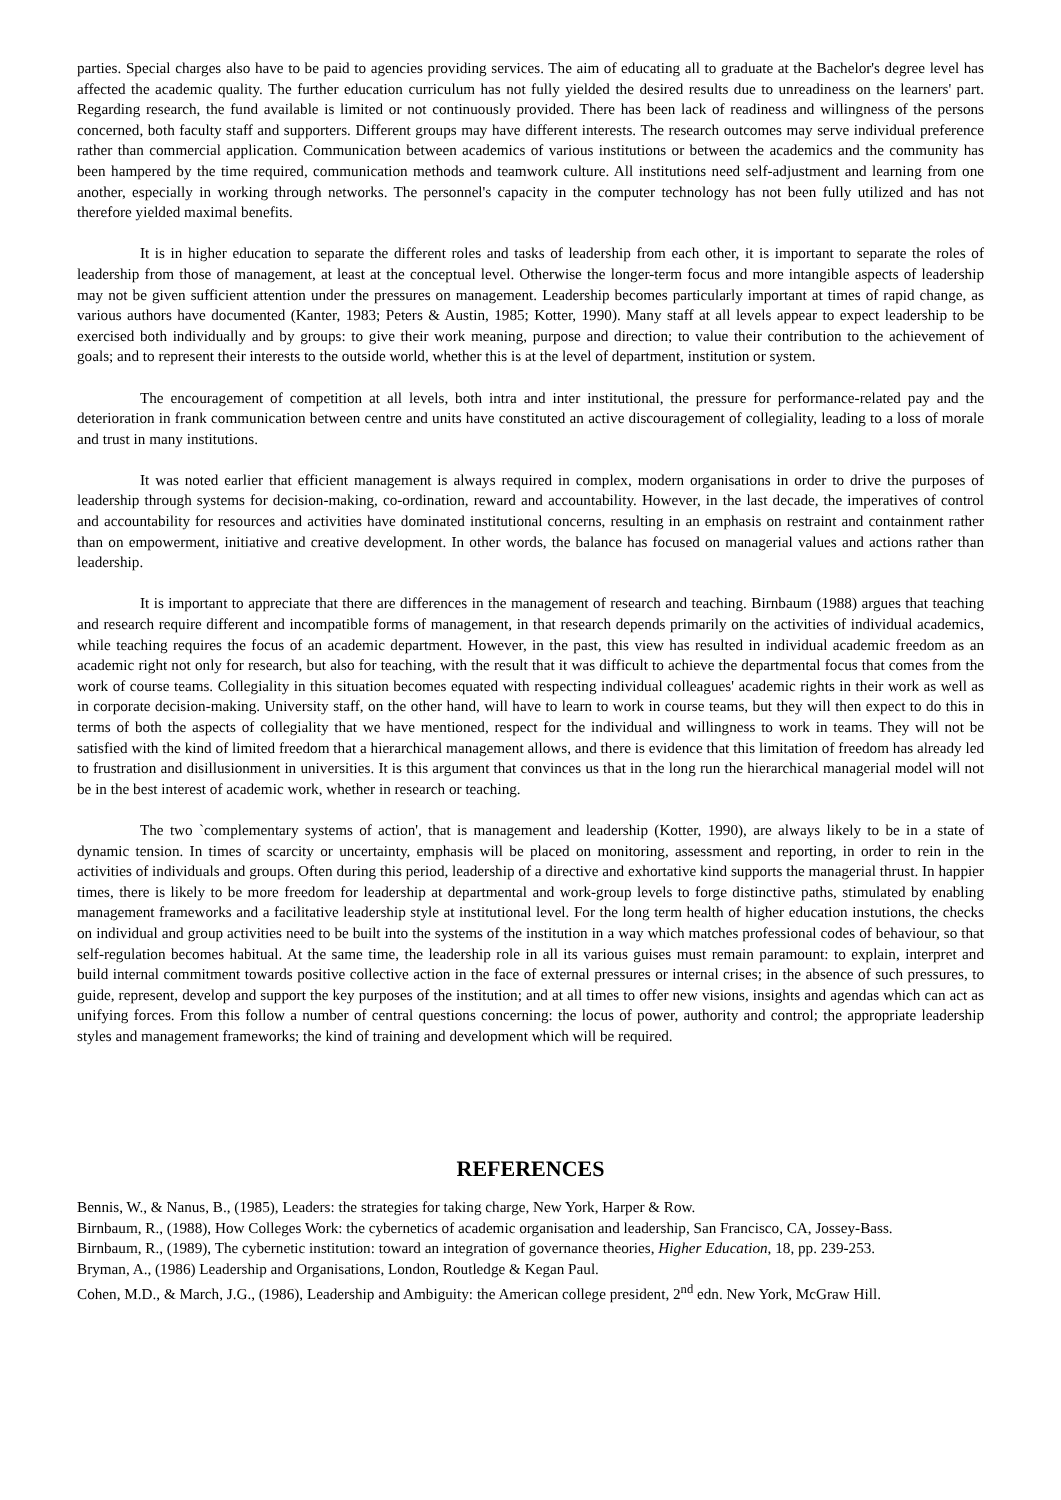parties. Special charges also have to be paid to agencies providing services. The aim of educating all to graduate at the Bachelor's degree level has affected the academic quality. The further education curriculum has not fully yielded the desired results due to unreadiness on the learners' part. Regarding research, the fund available is limited or not continuously provided. There has been lack of readiness and willingness of the persons concerned, both faculty staff and supporters. Different groups may have different interests. The research outcomes may serve individual preference rather than commercial application. Communication between academics of various institutions or between the academics and the community has been hampered by the time required, communication methods and teamwork culture. All institutions need self-adjustment and learning from one another, especially in working through networks. The personnel's capacity in the computer technology has not been fully utilized and has not therefore yielded maximal benefits.
It is in higher education to separate the different roles and tasks of leadership from each other, it is important to separate the roles of leadership from those of management, at least at the conceptual level. Otherwise the longer-term focus and more intangible aspects of leadership may not be given sufficient attention under the pressures on management. Leadership becomes particularly important at times of rapid change, as various authors have documented (Kanter, 1983; Peters & Austin, 1985; Kotter, 1990). Many staff at all levels appear to expect leadership to be exercised both individually and by groups: to give their work meaning, purpose and direction; to value their contribution to the achievement of goals; and to represent their interests to the outside world, whether this is at the level of department, institution or system.
The encouragement of competition at all levels, both intra and inter institutional, the pressure for performance-related pay and the deterioration in frank communication between centre and units have constituted an active discouragement of collegiality, leading to a loss of morale and trust in many institutions.
It was noted earlier that efficient management is always required in complex, modern organisations in order to drive the purposes of leadership through systems for decision-making, co-ordination, reward and accountability. However, in the last decade, the imperatives of control and accountability for resources and activities have dominated institutional concerns, resulting in an emphasis on restraint and containment rather than on empowerment, initiative and creative development. In other words, the balance has focused on managerial values and actions rather than leadership.
It is important to appreciate that there are differences in the management of research and teaching. Birnbaum (1988) argues that teaching and research require different and incompatible forms of management, in that research depends primarily on the activities of individual academics, while teaching requires the focus of an academic department. However, in the past, this view has resulted in individual academic freedom as an academic right not only for research, but also for teaching, with the result that it was difficult to achieve the departmental focus that comes from the work of course teams. Collegiality in this situation becomes equated with respecting individual colleagues' academic rights in their work as well as in corporate decision-making. University staff, on the other hand, will have to learn to work in course teams, but they will then expect to do this in terms of both the aspects of collegiality that we have mentioned, respect for the individual and willingness to work in teams. They will not be satisfied with the kind of limited freedom that a hierarchical management allows, and there is evidence that this limitation of freedom has already led to frustration and disillusionment in universities. It is this argument that convinces us that in the long run the hierarchical managerial model will not be in the best interest of academic work, whether in research or teaching.
The two `complementary systems of action', that is management and leadership (Kotter, 1990), are always likely to be in a state of dynamic tension. In times of scarcity or uncertainty, emphasis will be placed on monitoring, assessment and reporting, in order to rein in the activities of individuals and groups. Often during this period, leadership of a directive and exhortative kind supports the managerial thrust. In happier times, there is likely to be more freedom for leadership at departmental and work-group levels to forge distinctive paths, stimulated by enabling management frameworks and a facilitative leadership style at institutional level. For the long term health of higher education instutions, the checks on individual and group activities need to be built into the systems of the institution in a way which matches professional codes of behaviour, so that self-regulation becomes habitual. At the same time, the leadership role in all its various guises must remain paramount: to explain, interpret and build internal commitment towards positive collective action in the face of external pressures or internal crises; in the absence of such pressures, to guide, represent, develop and support the key purposes of the institution; and at all times to offer new visions, insights and agendas which can act as unifying forces. From this follow a number of central questions concerning: the locus of power, authority and control; the appropriate leadership styles and management frameworks; the kind of training and development which will be required.
REFERENCES
Bennis, W., & Nanus, B., (1985), Leaders: the strategies for taking charge, New York, Harper & Row.
Birnbaum, R., (1988), How Colleges Work: the cybernetics of academic organisation and leadership, San Francisco, CA, Jossey-Bass.
Birnbaum, R., (1989), The cybernetic institution: toward an integration of governance theories, Higher Education, 18, pp. 239-253.
Bryman, A., (1986) Leadership and Organisations, London, Routledge & Kegan Paul.
Cohen, M.D., & March, J.G., (1986), Leadership and Ambiguity: the American college president, 2<sup>nd</sup> edn. New York, McGraw Hill.